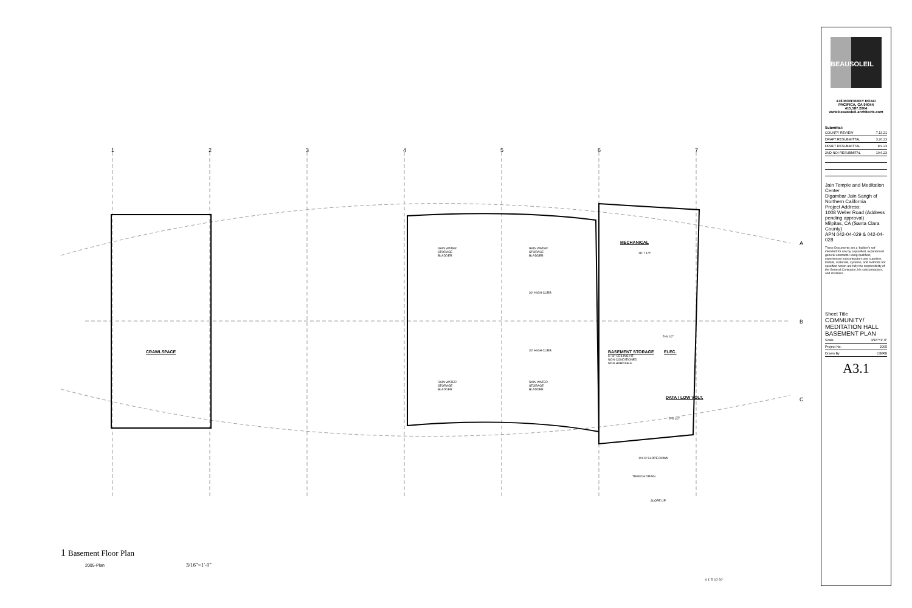1 2 3 4 5 6 7
A
B
C
CRAWLSPACE
RAIN WATER
STORAGE
BLADDER
RAIN WATER
STORAGE
BLADDER
30" HIGH CURB
30" HIGH CURB
RAIN WATER
STORAGE
BLADDER
RAIN WATER
STORAGE
BLADDER
MECHANICAL
18'-7 1/2"
BASEMENT STORAGE
6'-11" CEILING HT.
NON-CONDITIONED
NON-HABITABLE
ELEC.
DATA / LOW VOLT.
5'-6 1/2"
5'-6 1/2"
TRENCH DRAIN
1/4:12 SLOPE DOWN
SLOPE UP
1 Basement Floor Plan
2005-Plan 3/16"=1'-0"
0 1' 5' 10' 20'
BEAUSOLEIL
478 MONTEREY ROAD
PACIFICA, CA 94044
415.587.2004
www.beausoleil-architects.com
Submittal:
| COUNTY REVIEW | 7.13.21 |
| DRAFT RESUBMITTAL | 3.20.23 |
| DRAFT RESUBMITTAL | 8.9.23 |
| 2ND NOI RESUBMITAL | 10.6.23 |
Jain Temple and Meditation Center
Digambar Jain Sangh of Northern California
Project Address:
1008 Weller Road (Address pending approval)
Milpitas, CA (Santa Clara County)
APN 042-04-029 & 042-04-028
These Documents are a 'builder's set' intended for use by a qualified, experienced general contractor using qualified, experienced subcontractors and suppliers. Details, materials, systems, and methods not specified herein are fully the responsibility of the General Contractor, his subcontractors, and installers.
Sheet Title
COMMUNITY/
MEDITATION HALL
BASEMENT PLAN
| Scale | 3/16"=1'-0" |
| Project No. | 2005 |
| Drawn By | CB/RB |
A3.1